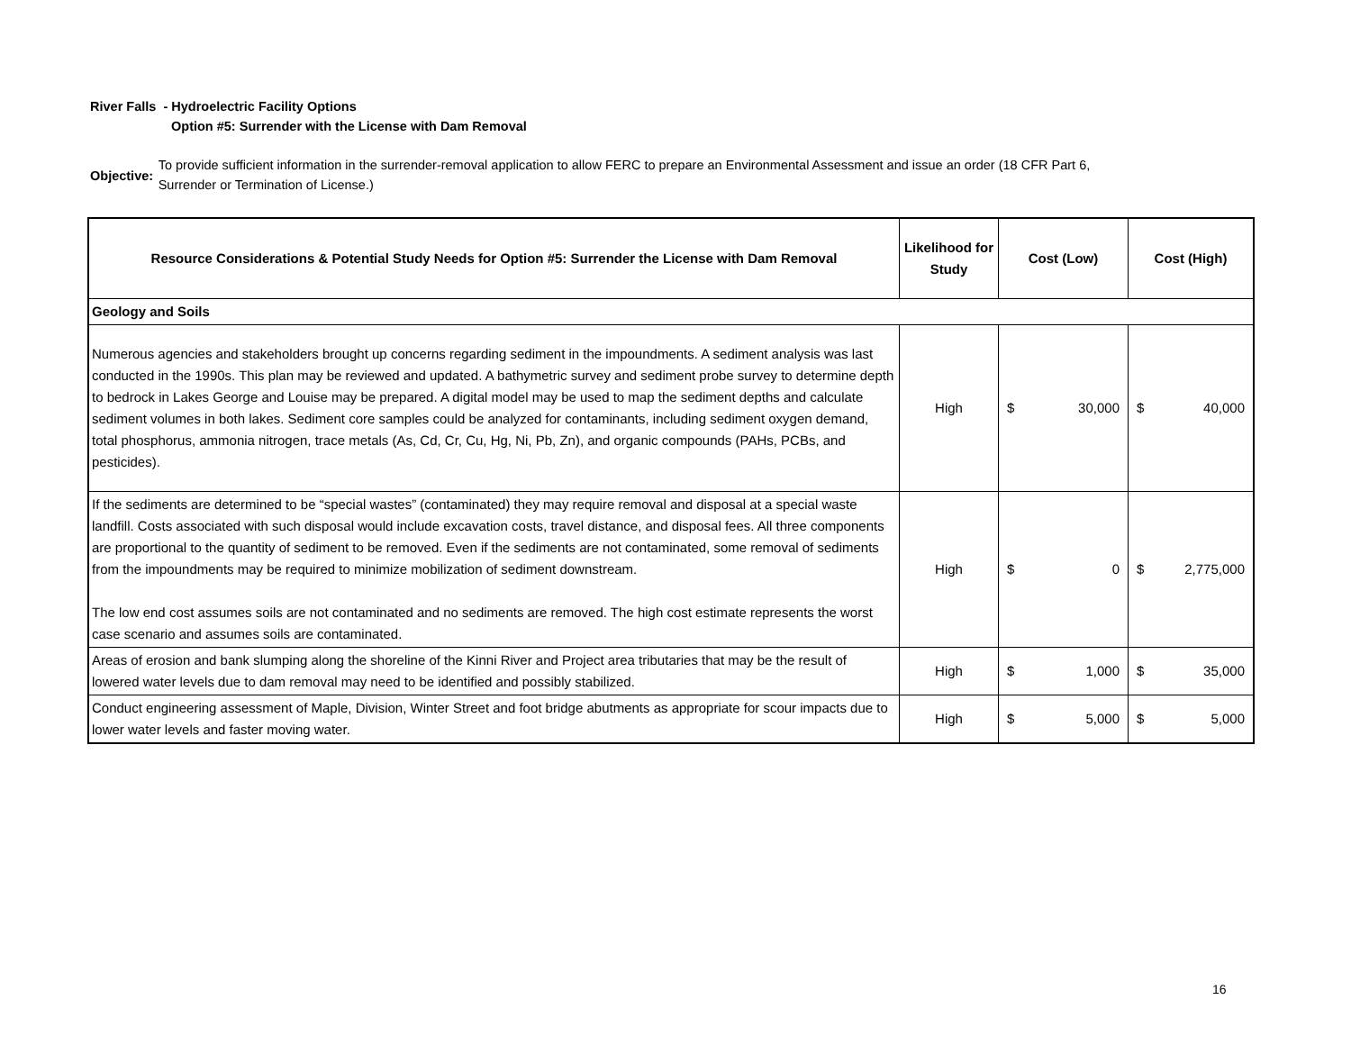River Falls - Hydroelectric Facility Options
Option #5: Surrender with the License with Dam Removal
Objective:
To provide sufficient information in the surrender-removal application to allow FERC to prepare an Environmental Assessment and issue an order (18 CFR Part 6, Surrender or Termination of License.)
| Resource Considerations & Potential Study Needs for Option #5: Surrender the License with Dam Removal | Likelihood for Study | Cost (Low) | Cost (High) |
| --- | --- | --- | --- |
| Geology and Soils | | | |
| Numerous agencies and stakeholders brought up concerns regarding sediment in the impoundments. A sediment analysis was last conducted in the 1990s. This plan may be reviewed and updated. A bathymetric survey and sediment probe survey to determine depth to bedrock in Lakes George and Louise may be prepared. A digital model may be used to map the sediment depths and calculate sediment volumes in both lakes. Sediment core samples could be analyzed for contaminants, including sediment oxygen demand, total phosphorus, ammonia nitrogen, trace metals (As, Cd, Cr, Cu, Hg, Ni, Pb, Zn), and organic compounds (PAHs, PCBs, and pesticides). | High | $ 30,000 | $ 40,000 |
| If the sediments are determined to be “special wastes” (contaminated) they may require removal and disposal at a special waste landfill. Costs associated with such disposal would include excavation costs, travel distance, and disposal fees. All three components are proportional to the quantity of sediment to be removed. Even if the sediments are not contaminated, some removal of sediments from the impoundments may be required to minimize mobilization of sediment downstream. The low end cost assumes soils are not contaminated and no sediments are removed. The high cost estimate represents the worst case scenario and assumes soils are contaminated. | High | $ 0 | $ 2,775,000 |
| Areas of erosion and bank slumping along the shoreline of the Kinni River and Project area tributaries that may be the result of lowered water levels due to dam removal may need to be identified and possibly stabilized. | High | $ 1,000 | $ 35,000 |
| Conduct engineering assessment of Maple, Division, Winter Street and foot bridge abutments as appropriate for scour impacts due to lower water levels and faster moving water. | High | $ 5,000 | $ 5,000 |
16